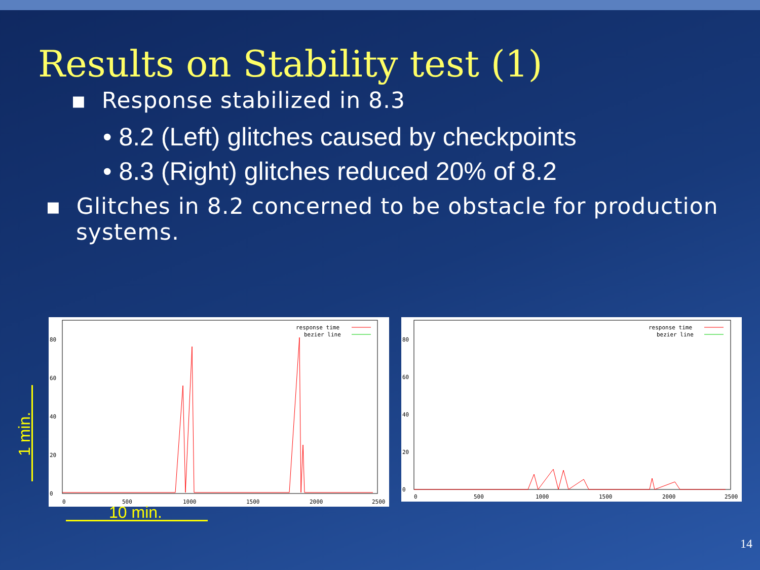Results on Stability test (1)
▪ Response stabilized in 8.3
• 8.2 (Left) glitches caused by checkpoints
• 8.3 (Right) glitches reduced 20% of 8.2
▪ Glitches in 8.2 concerned to be obstacle for production
systems.
80
60
40
20
0
0
500
1000
1500
2000
2500
response time
bezier line
80
60
40
20
0
0
500
1000
1500
2000
2500
response time
bezier line
1 min.
10 min.
14